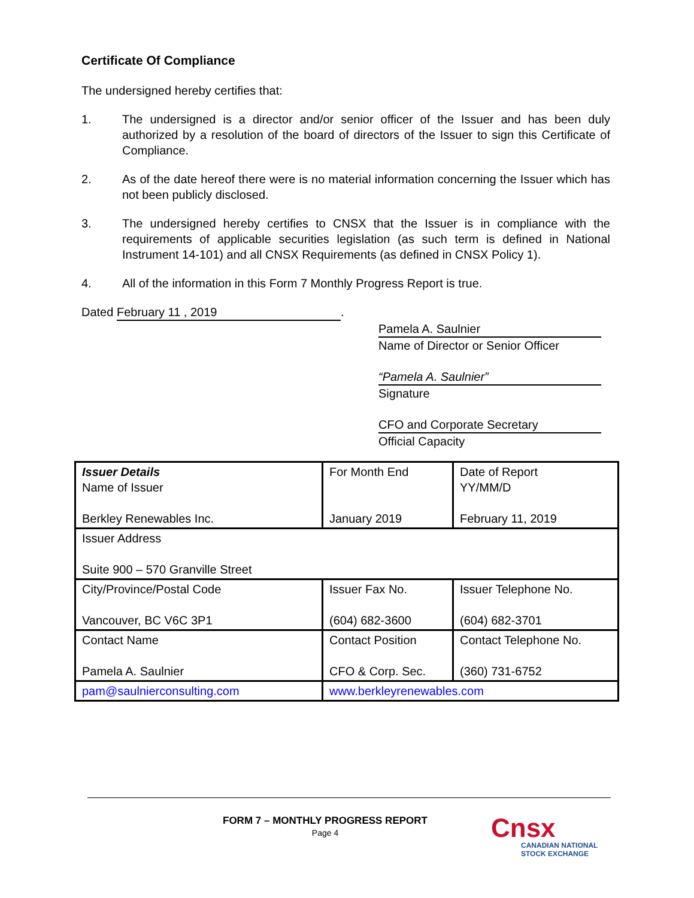Certificate Of Compliance
The undersigned hereby certifies that:
1. The undersigned is a director and/or senior officer of the Issuer and has been duly authorized by a resolution of the board of directors of the Issuer to sign this Certificate of Compliance.
2. As of the date hereof there were is no material information concerning the Issuer which has not been publicly disclosed.
3. The undersigned hereby certifies to CNSX that the Issuer is in compliance with the requirements of applicable securities legislation (as such term is defined in National Instrument 14-101) and all CNSX Requirements (as defined in CNSX Policy 1).
4. All of the information in this Form 7 Monthly Progress Report is true.
Dated February 11 , 2019.
Pamela A. Saulnier
Name of Director or Senior Officer
“Pamela A. Saulnier”
Signature
CFO and Corporate Secretary
Official Capacity
| Issuer Details Name of Issuer Berkley Renewables Inc. | For Month End January 2019 | Date of Report YY/MM/D February 11, 2019 |
| Issuer Address Suite 900 – 570 Granville Street | | |
| City/Province/Postal Code Vancouver, BC V6C 3P1 | Issuer Fax No. (604) 682-3600 | Issuer Telephone No. (604) 682-3701 |
| Contact Name Pamela A. Saulnier | Contact Position CFO & Corp. Sec. | Contact Telephone No. (360) 731-6752 |
| pam@saulnierconsulting.com | www.berkleyrenewables.com | |
FORM 7 – MONTHLY PROGRESS REPORT
Page 4
Cnsx
CANADIAN NATIONAL
STOCK EXCHANGE